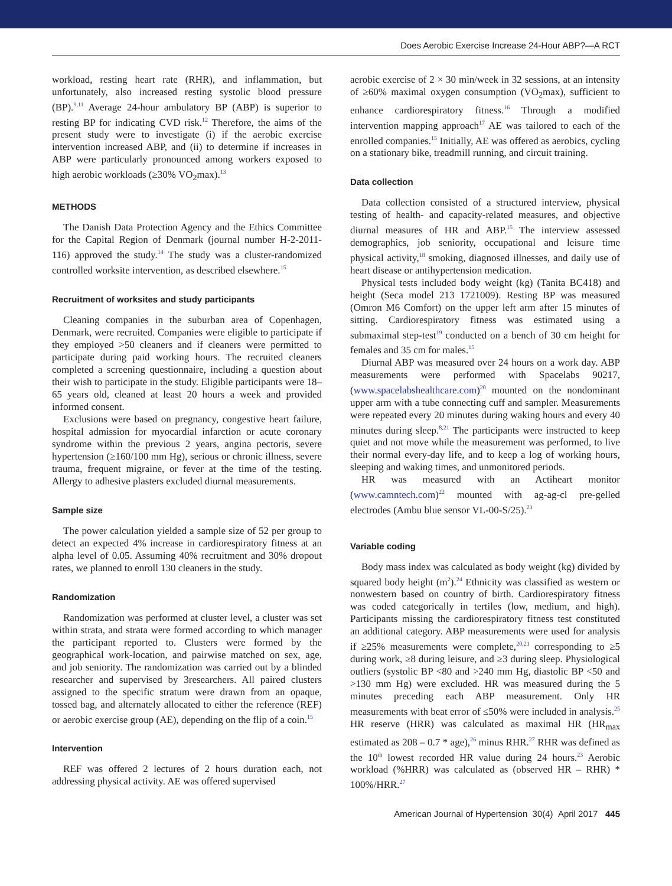Does Aerobic Exercise Increase 24-Hour ABP?—A RCT
workload, resting heart rate (RHR), and inflammation, but unfortunately, also increased resting systolic blood pressure (BP).<sup>9,11</sup> Average 24-hour ambulatory BP (ABP) is superior to resting BP for indicating CVD risk.<sup>12</sup> Therefore, the aims of the present study were to investigate (i) if the aerobic exercise intervention increased ABP, and (ii) to determine if increases in ABP were particularly pronounced among workers exposed to high aerobic workloads (≥30% VO<sub>2</sub>max).<sup>13</sup>
METHODS
The Danish Data Protection Agency and the Ethics Committee for the Capital Region of Denmark (journal number H-2-2011-116) approved the study.<sup>14</sup> The study was a cluster-randomized controlled worksite intervention, as described elsewhere.<sup>15</sup>
Recruitment of worksites and study participants
Cleaning companies in the suburban area of Copenhagen, Denmark, were recruited. Companies were eligible to participate if they employed >50 cleaners and if cleaners were permitted to participate during paid working hours. The recruited cleaners completed a screening questionnaire, including a question about their wish to participate in the study. Eligible participants were 18–65 years old, cleaned at least 20 hours a week and provided informed consent.
Exclusions were based on pregnancy, congestive heart failure, hospital admission for myocardial infarction or acute coronary syndrome within the previous 2 years, angina pectoris, severe hypertension (≥160/100 mm Hg), serious or chronic illness, severe trauma, frequent migraine, or fever at the time of the testing. Allergy to adhesive plasters excluded diurnal measurements.
Sample size
The power calculation yielded a sample size of 52 per group to detect an expected 4% increase in cardiorespiratory fitness at an alpha level of 0.05. Assuming 40% recruitment and 30% dropout rates, we planned to enroll 130 cleaners in the study.
Randomization
Randomization was performed at cluster level, a cluster was set within strata, and strata were formed according to which manager the participant reported to. Clusters were formed by the geographical work-location, and pairwise matched on sex, age, and job seniority. The randomization was carried out by a blinded researcher and supervised by 3researchers. All paired clusters assigned to the specific stratum were drawn from an opaque, tossed bag, and alternately allocated to either the reference (REF) or aerobic exercise group (AE), depending on the flip of a coin.<sup>15</sup>
Intervention
REF was offered 2 lectures of 2 hours duration each, not addressing physical activity. AE was offered supervised
aerobic exercise of 2 × 30 min/week in 32 sessions, at an intensity of ≥60% maximal oxygen consumption (VO<sub>2</sub>max), sufficient to enhance cardiorespiratory fitness.<sup>16</sup> Through a modified intervention mapping approach<sup>17</sup> AE was tailored to each of the enrolled companies.<sup>15</sup> Initially, AE was offered as aerobics, cycling on a stationary bike, treadmill running, and circuit training.
Data collection
Data collection consisted of a structured interview, physical testing of health- and capacity-related measures, and objective diurnal measures of HR and ABP.<sup>15</sup> The interview assessed demographics, job seniority, occupational and leisure time physical activity,<sup>18</sup> smoking, diagnosed illnesses, and daily use of heart disease or antihypertension medication.
Physical tests included body weight (kg) (Tanita BC418) and height (Seca model 213 1721009). Resting BP was measured (Omron M6 Comfort) on the upper left arm after 15 minutes of sitting. Cardiorespiratory fitness was estimated using a submaximal step-test<sup>19</sup> conducted on a bench of 30 cm height for females and 35 cm for males.<sup>15</sup>
Diurnal ABP was measured over 24 hours on a work day. ABP measurements were performed with Spacelabs 90217, (www.spacelabshealthcare.com)<sup>20</sup> mounted on the nondominant upper arm with a tube connecting cuff and sampler. Measurements were repeated every 20 minutes during waking hours and every 40 minutes during sleep.<sup>8,21</sup> The participants were instructed to keep quiet and not move while the measurement was performed, to live their normal every-day life, and to keep a log of working hours, sleeping and waking times, and unmonitored periods.
HR was measured with an Actiheart monitor (www.camntech.com)<sup>22</sup> mounted with ag-ag-cl pre-gelled electrodes (Ambu blue sensor VL-00-S/25).<sup>23</sup>
Variable coding
Body mass index was calculated as body weight (kg) divided by squared body height (m<sup>2</sup>).<sup>24</sup> Ethnicity was classified as western or nonwestern based on country of birth. Cardiorespiratory fitness was coded categorically in tertiles (low, medium, and high). Participants missing the cardiorespiratory fitness test constituted an additional category. ABP measurements were used for analysis if ≥25% measurements were complete,<sup>20,21</sup> corresponding to ≥5 during work, ≥8 during leisure, and ≥3 during sleep. Physiological outliers (systolic BP <80 and >240 mm Hg, diastolic BP <50 and >130 mm Hg) were excluded. HR was measured during the 5 minutes preceding each ABP measurement. Only HR measurements with beat error of ≤50% were included in analysis.<sup>25</sup> HR reserve (HRR) was calculated as maximal HR (HR<sub>max</sub> estimated as 208 – 0.7 * age),<sup>26</sup> minus RHR.<sup>27</sup> RHR was defined as the 10<sup>th</sup> lowest recorded HR value during 24 hours.<sup>23</sup> Aerobic workload (%HRR) was calculated as (observed HR – RHR) * 100%/HRR.<sup>27</sup>
American Journal of Hypertension 30(4) April 2017 445